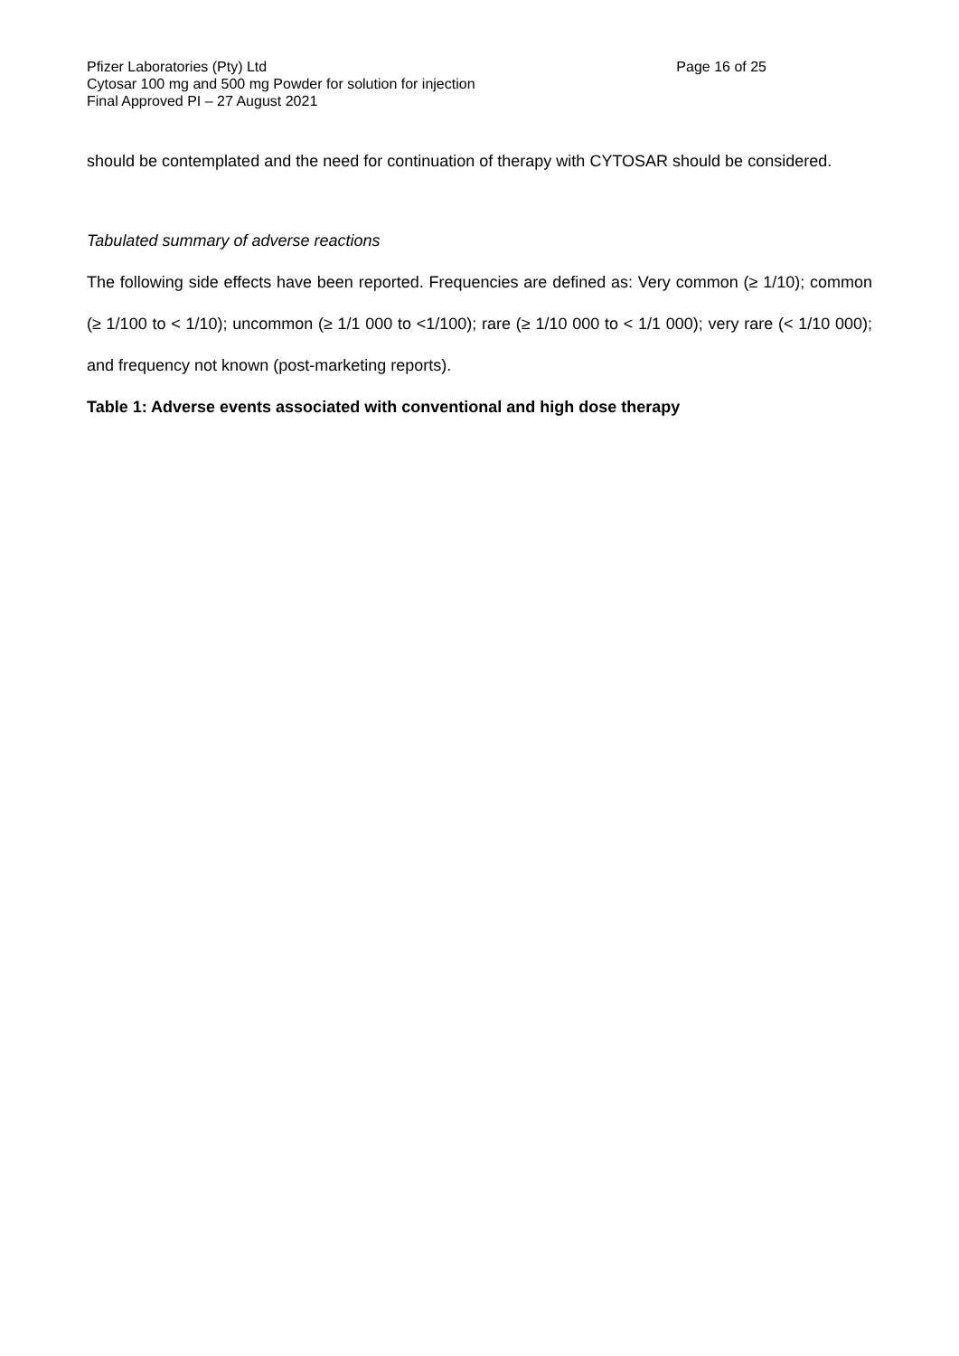Pfizer Laboratories (Pty) Ltd Page 16 of 25
Cytosar 100 mg and 500 mg Powder for solution for injection
Final Approved PI – 27 August 2021
should be contemplated and the need for continuation of therapy with CYTOSAR should be considered.
Tabulated summary of adverse reactions
The following side effects have been reported. Frequencies are defined as: Very common (≥ 1/10); common (≥ 1/100 to < 1/10); uncommon (≥ 1/1 000 to <1/100); rare (≥ 1/10 000 to < 1/1 000); very rare (< 1/10 000); and frequency not known (post-marketing reports).
Table 1: Adverse events associated with conventional and high dose therapy